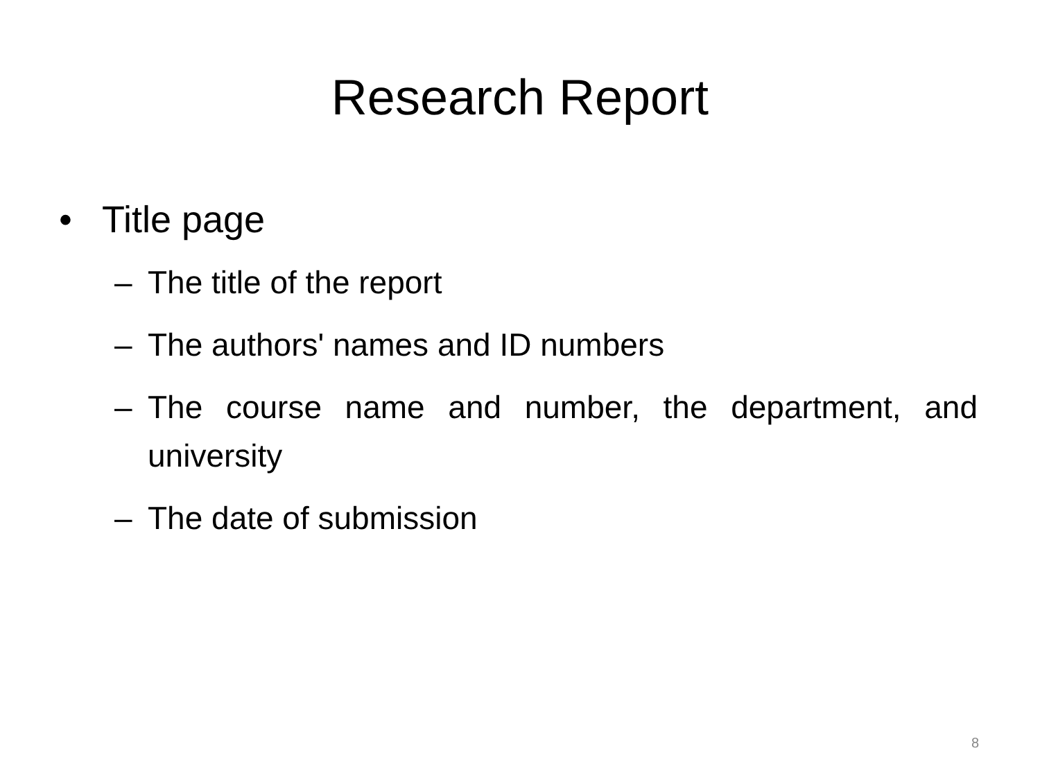Research Report
• Title page
– The title of the report
– The authors' names and ID numbers
– The course name and number, the department, and university
– The date of submission
8